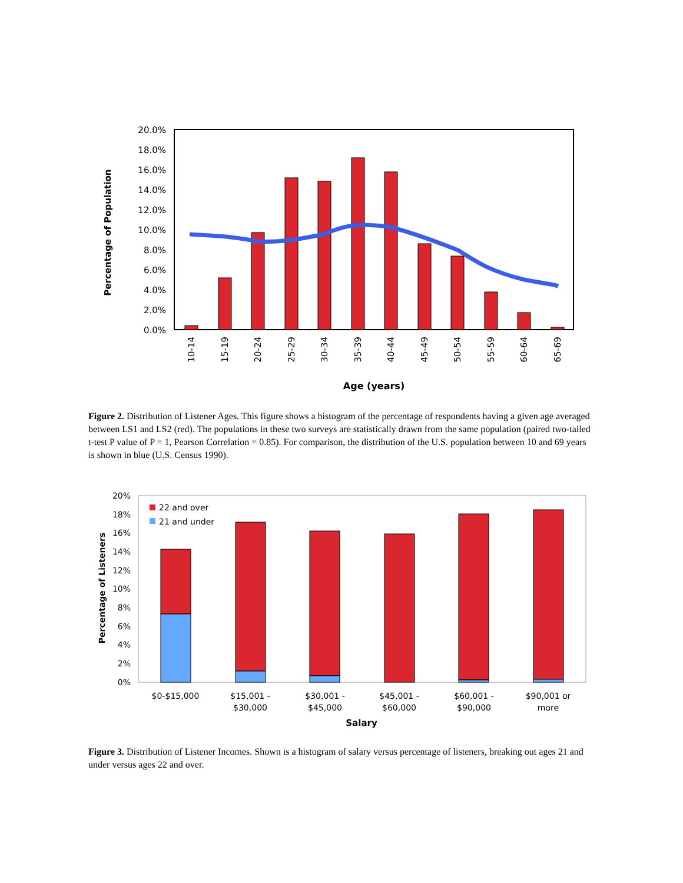0.0%
2.0%
4.0%
6.0%
8.0%
10.0%
12.0%
14.0%
16.0%
18.0%
20.0%
Percentage of Population
10-14
15-19
20-24
25-29
30-34
35-39
40-44
45-49
50-54
55-59
60-64
65-69
Age (years)
Figure 2. Distribution of Listener Ages. This figure shows a histogram of the percentage of respondents having a given age averaged between LS1 and LS2 (red). The populations in these two surveys are statistically drawn from the same population (paired two-tailed t-test P value of P = 1, Pearson Correlation = 0.85). For comparison, the distribution of the U.S. population between 10 and 69 years is shown in blue (U.S. Census 1990).
0%
2%
4%
6%
8%
10%
12%
14%
16%
18%
20%
Percentage of Listeners
22 and over
21 and under
$0-$15,000
$15,001 -
$30,000
$30,001 -
$45,000
$45,001 -
$60,000
$60,001 -
$90,000
$90,001 or
more
Salary
Figure 3. Distribution of Listener Incomes. Shown is a histogram of salary versus percentage of listeners, breaking out ages 21 and under versus ages 22 and over.